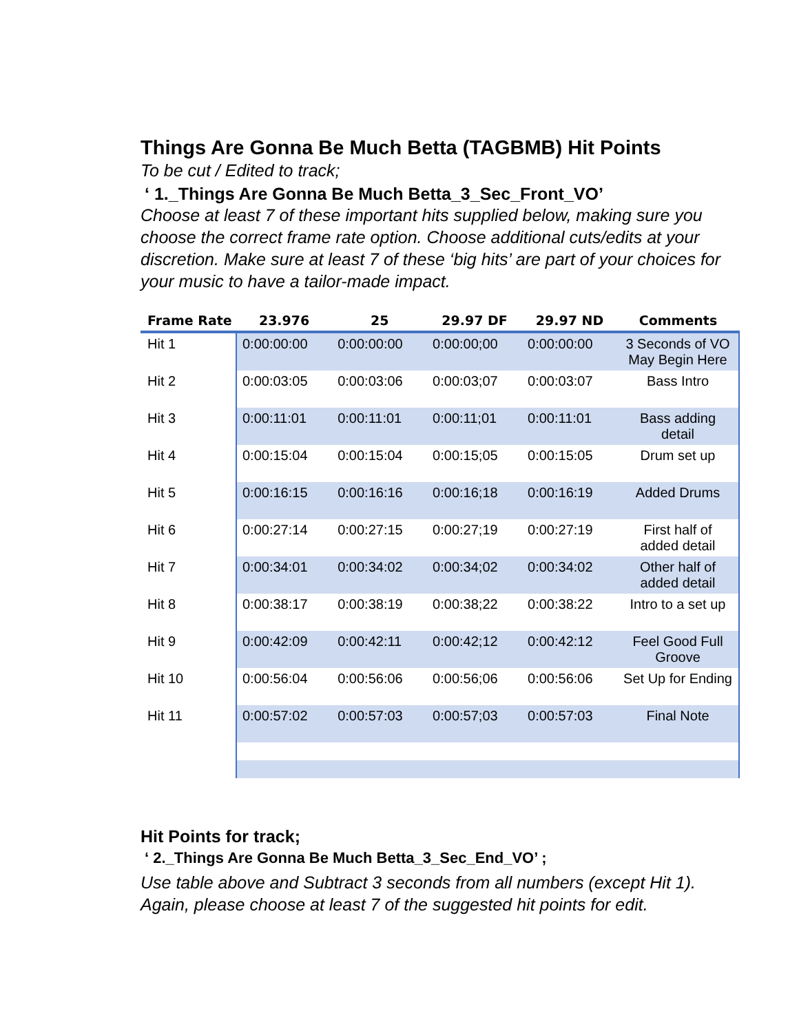Things Are Gonna Be Much Betta (TAGBMB) Hit Points
To be cut / Edited to track;
‘ 1._Things Are Gonna Be Much Betta_3_Sec_Front_VO’
Choose at least 7 of these important hits supplied below, making sure you choose the correct frame rate option. Choose additional cuts/edits at your discretion. Make sure at least 7 of these ‘big hits’ are part of your choices for your music to have a tailor-made impact.
| Frame Rate | 23.976 | 25 | 29.97 DF | 29.97 ND | Comments |
| --- | --- | --- | --- | --- | --- |
| Hit 1 | 0:00:00:00 | 0:00:00:00 | 0:00:00;00 | 0:00:00:00 | 3 Seconds of VO May Begin Here |
| Hit 2 | 0:00:03:05 | 0:00:03:06 | 0:00:03;07 | 0:00:03:07 | Bass Intro |
| Hit 3 | 0:00:11:01 | 0:00:11:01 | 0:00:11;01 | 0:00:11:01 | Bass adding detail |
| Hit 4 | 0:00:15:04 | 0:00:15:04 | 0:00:15;05 | 0:00:15:05 | Drum set up |
| Hit 5 | 0:00:16:15 | 0:00:16:16 | 0:00:16;18 | 0:00:16:19 | Added Drums |
| Hit 6 | 0:00:27:14 | 0:00:27:15 | 0:00:27;19 | 0:00:27:19 | First half of added detail |
| Hit 7 | 0:00:34:01 | 0:00:34:02 | 0:00:34;02 | 0:00:34:02 | Other half of added detail |
| Hit 8 | 0:00:38:17 | 0:00:38:19 | 0:00:38;22 | 0:00:38:22 | Intro to a set up |
| Hit 9 | 0:00:42:09 | 0:00:42:11 | 0:00:42;12 | 0:00:42:12 | Feel Good Full Groove |
| Hit 10 | 0:00:56:04 | 0:00:56:06 | 0:00:56;06 | 0:00:56:06 | Set Up for Ending |
| Hit 11 | 0:00:57:02 | 0:00:57:03 | 0:00:57;03 | 0:00:57:03 | Final Note |
Hit Points for track;
‘ 2._Things Are Gonna Be Much Betta_3_Sec_End_VO’ ;
Use table above and Subtract 3 seconds from all numbers (except Hit 1). Again, please choose at least 7 of the suggested hit points for edit.